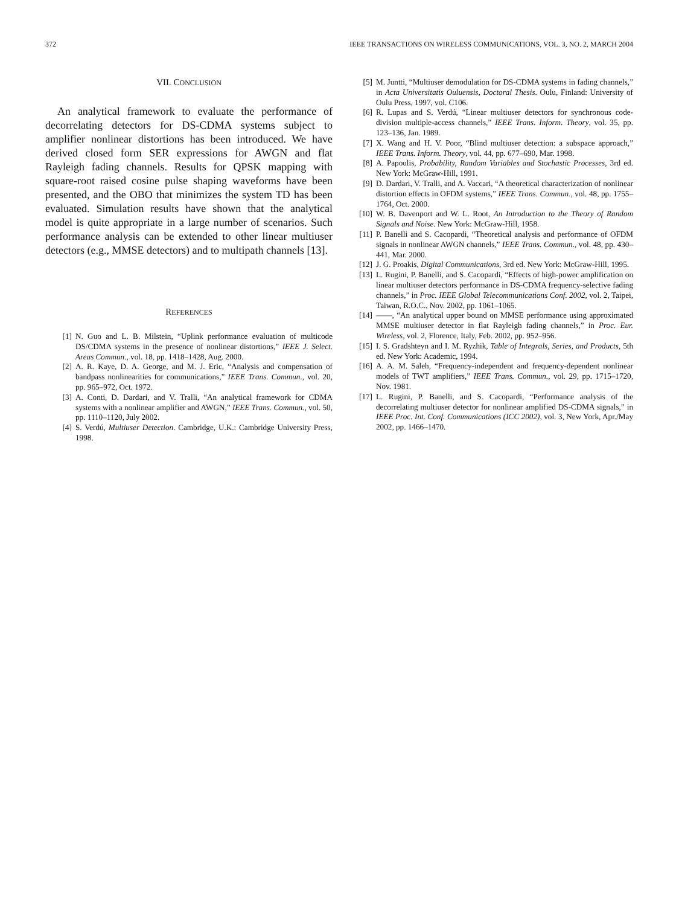372 IEEE TRANSACTIONS ON WIRELESS COMMUNICATIONS, VOL. 3, NO. 2, MARCH 2004
VII. CONCLUSION
An analytical framework to evaluate the performance of decorrelating detectors for DS-CDMA systems subject to amplifier nonlinear distortions has been introduced. We have derived closed form SER expressions for AWGN and flat Rayleigh fading channels. Results for QPSK mapping with square-root raised cosine pulse shaping waveforms have been presented, and the OBO that minimizes the system TD has been evaluated. Simulation results have shown that the analytical model is quite appropriate in a large number of scenarios. Such performance analysis can be extended to other linear multiuser detectors (e.g., MMSE detectors) and to multipath channels [13].
REFERENCES
[1] N. Guo and L. B. Milstein, “Uplink performance evaluation of multicode DS/CDMA systems in the presence of nonlinear distortions,” IEEE J. Select. Areas Commun., vol. 18, pp. 1418–1428, Aug. 2000.
[2] A. R. Kaye, D. A. George, and M. J. Eric, “Analysis and compensation of bandpass nonlinearities for communications,” IEEE Trans. Commun., vol. 20, pp. 965–972, Oct. 1972.
[3] A. Conti, D. Dardari, and V. Tralli, “An analytical framework for CDMA systems with a nonlinear amplifier and AWGN,” IEEE Trans. Commun., vol. 50, pp. 1110–1120, July 2002.
[4] S. Verdú, Multiuser Detection. Cambridge, U.K.: Cambridge University Press, 1998.
[5] M. Juntti, “Multiuser demodulation for DS-CDMA systems in fading channels,” in Acta Universitatis Oulu­ensis, Doctoral Thesis. Oulu, Finland: University of Oulu Press, 1997, vol. C106.
[6] R. Lupas and S. Verdú, “Linear multiuser detectors for synchronous code-division multiple-access channels,” IEEE Trans. Inform. Theory, vol. 35, pp. 123–136, Jan. 1989.
[7] X. Wang and H. V. Poor, “Blind multiuser detection: a subspace approach,” IEEE Trans. Inform. Theory, vol. 44, pp. 677–690, Mar. 1998.
[8] A. Papoulis, Probability, Random Variables and Stochastic Processes, 3rd ed. New York: McGraw-Hill, 1991.
[9] D. Dardari, V. Tralli, and A. Vaccari, “A theoretical characterization of nonlinear distortion effects in OFDM systems,” IEEE Trans. Commun., vol. 48, pp. 1755–1764, Oct. 2000.
[10] W. B. Davenport and W. L. Root, An Introduction to the Theory of Random Signals and Noise. New York: McGraw-Hill, 1958.
[11] P. Banelli and S. Cacopardi, “Theoretical analysis and performance of OFDM signals in nonlinear AWGN channels,” IEEE Trans. Commun., vol. 48, pp. 430–441, Mar. 2000.
[12] J. G. Proakis, Digital Communications, 3rd ed. New York: McGraw-Hill, 1995.
[13] L. Rugini, P. Banelli, and S. Cacopardi, “Effects of high-power amplification on linear multiuser detectors performance in DS-CDMA frequency-selective fading channels,” in Proc. IEEE Global Telecommunications Conf. 2002, vol. 2, Taipei, Taiwan, R.O.C., Nov. 2002, pp. 1061–1065.
[14] ——, “An analytical upper bound on MMSE performance using approximated MMSE multiuser detector in flat Rayleigh fading channels,” in Proc. Eur. Wireless, vol. 2, Florence, Italy, Feb. 2002, pp. 952–956.
[15] I. S. Gradshteyn and I. M. Ryzhik, Table of Integrals, Series, and Products, 5th ed. New York: Academic, 1994.
[16] A. A. M. Saleh, “Frequency-independent and frequency-dependent nonlinear models of TWT amplifiers,” IEEE Trans. Commun., vol. 29, pp. 1715–1720, Nov. 1981.
[17] L. Rugini, P. Banelli, and S. Cacopardi, “Performance analysis of the decorrelating multiuser detector for nonlinear amplified DS-CDMA signals,” in IEEE Proc. Int. Conf. Communications (ICC 2002), vol. 3, New York, Apr./May 2002, pp. 1466–1470.